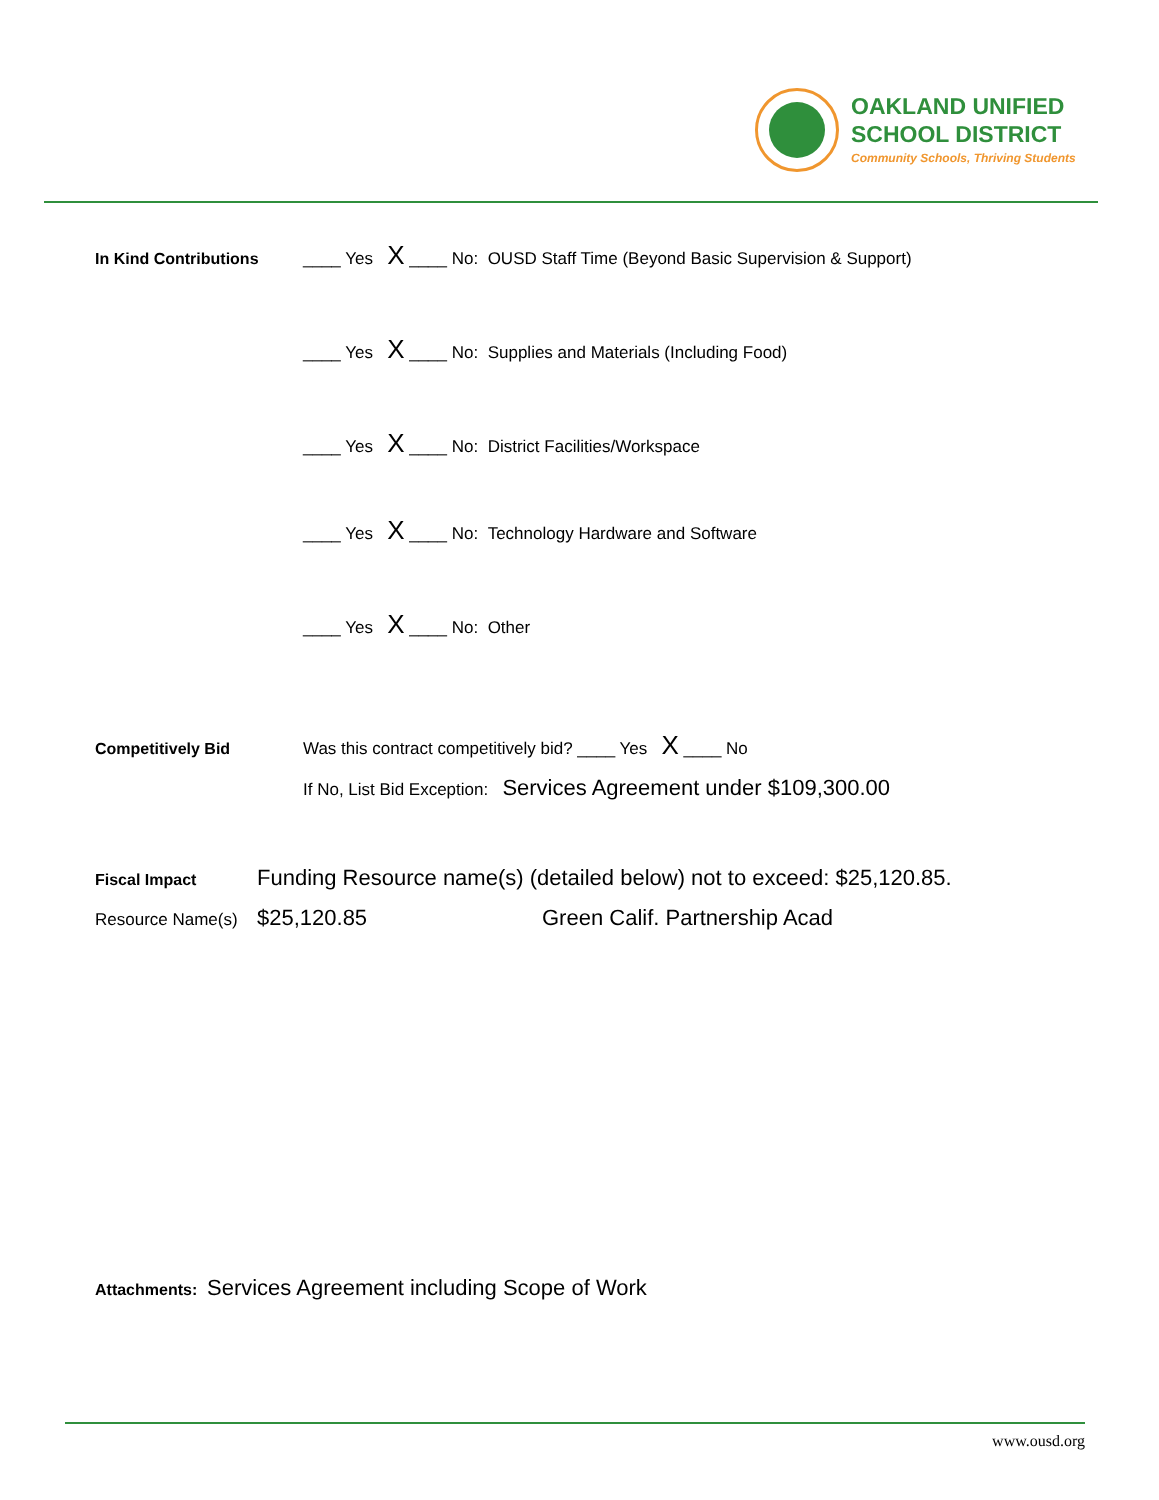OAKLAND UNIFIED
SCHOOL DISTRICT
Community Schools, Thriving Students
In Kind Contributions ____ Yes X ____ No: OUSD Staff Time (Beyond Basic Supervision & Support)
____ Yes X ____ No: Supplies and Materials (Including Food)
____ Yes X ____ No: District Facilities/Workspace
____ Yes X ____ No: Technology Hardware and Software
____ Yes X ____ No: Other
Competitively Bid Was this contract competitively bid? ____ Yes X ____ No
If No, List Bid Exception: Services Agreement under $109,300.00
Fiscal Impact Funding Resource name(s) (detailed below) not to exceed: $25,120.85.
Resource Name(s) $25,120.85 Green Calif. Partnership Acad
Attachments: Services Agreement including Scope of Work
www.ousd.org